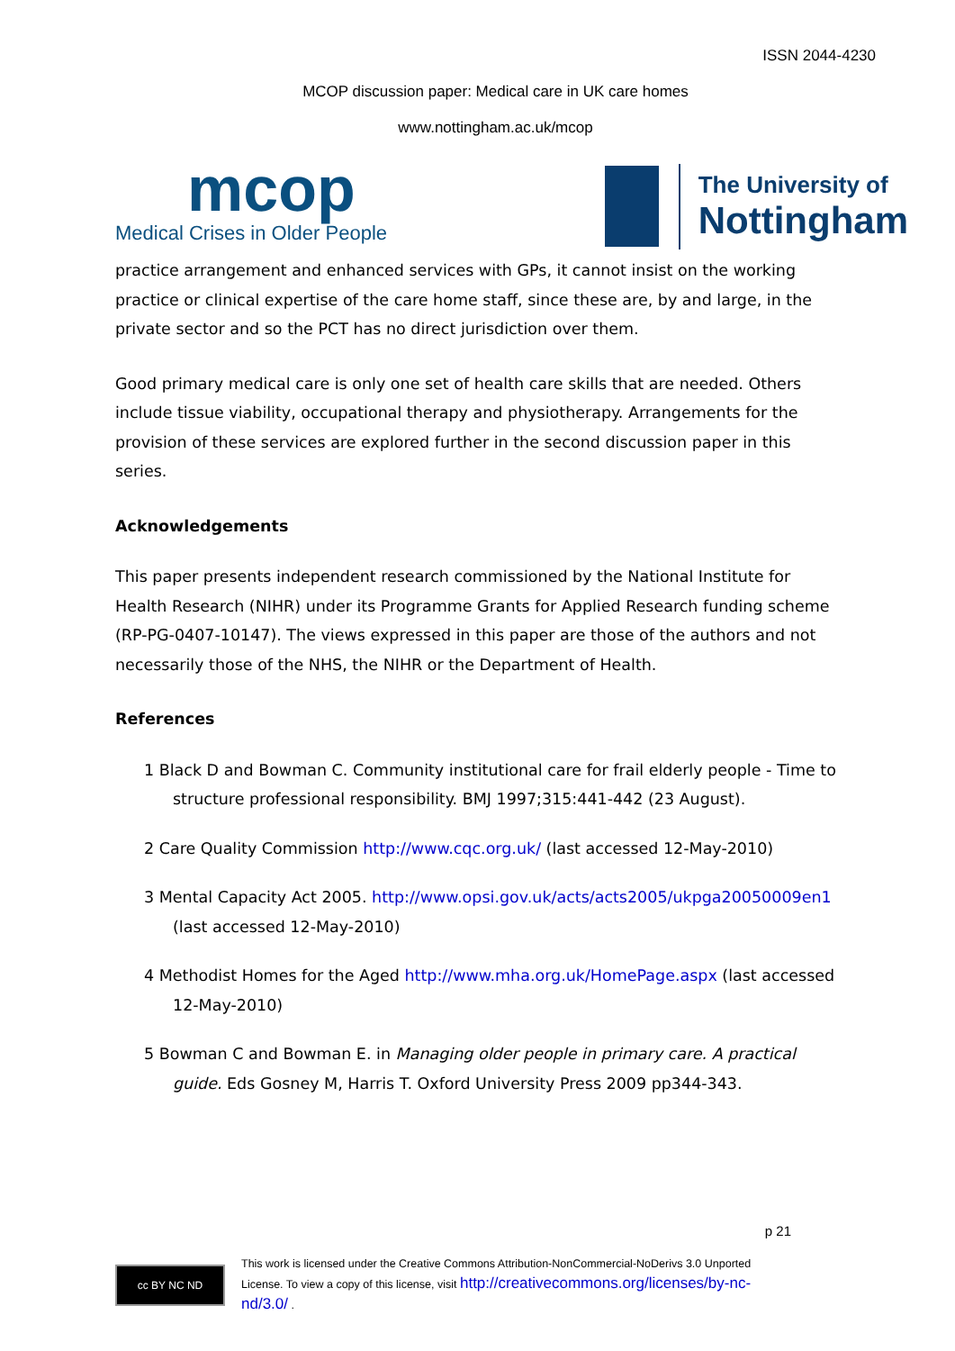ISSN 2044-4230
MCOP discussion paper: Medical care in UK care homes
www.nottingham.ac.uk/mcop
mcop
Medical Crises in Older People
The University of
Nottingham
practice arrangement and enhanced services with GPs, it cannot insist on the working practice or clinical expertise of the care home staff, since these are, by and large, in the private sector and so the PCT has no direct jurisdiction over them.
Good primary medical care is only one set of health care skills that are needed. Others include tissue viability, occupational therapy and physiotherapy. Arrangements for the provision of these services are explored further in the second discussion paper in this series.
Acknowledgements
This paper presents independent research commissioned by the National Institute for Health Research (NIHR) under its Programme Grants for Applied Research funding scheme (RP-PG-0407-10147). The views expressed in this paper are those of the authors and not necessarily those of the NHS, the NIHR or the Department of Health.
References
1 Black D and Bowman C. Community institutional care for frail elderly people - Time to structure professional responsibility. BMJ 1997;315:441-442 (23 August).
2 Care Quality Commission http://www.cqc.org.uk/ (last accessed 12-May-2010)
3 Mental Capacity Act 2005. http://www.opsi.gov.uk/acts/acts2005/ukpga20050009en1 (last accessed 12-May-2010)
4 Methodist Homes for the Aged http://www.mha.org.uk/HomePage.aspx (last accessed 12-May-2010)
5 Bowman C and Bowman E. in Managing older people in primary care. A practical guide. Eds Gosney M, Harris T. Oxford University Press 2009 pp344-343.
p 21
cc BY NC ND
This work is licensed under the Creative Commons Attribution-NonCommercial-NoDerivs 3.0 Unported
License. To view a copy of this license, visit http://creativecommons.org/licenses/by-nc-
nd/3.0/ .